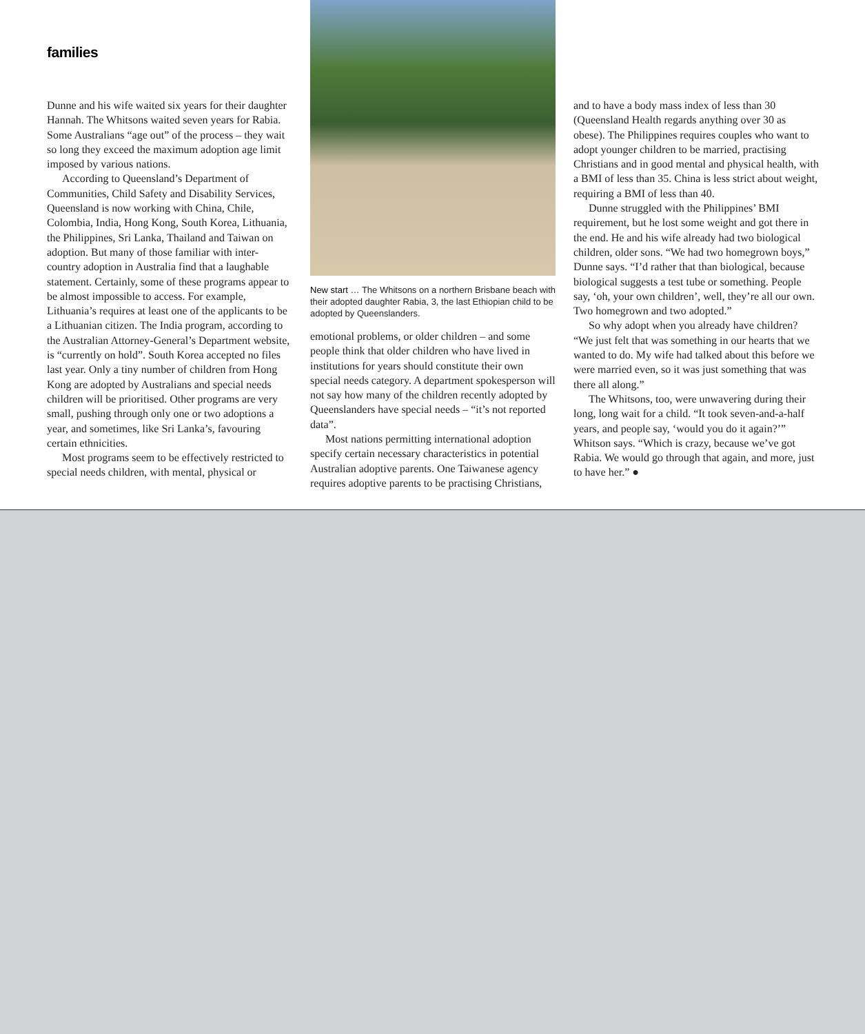families
Dunne and his wife waited six years for their daughter Hannah. The Whitsons waited seven years for Rabia. Some Australians “age out” of the process – they wait so long they exceed the maximum adoption age limit imposed by various nations.
According to Queensland’s Department of Communities, Child Safety and Disability Services, Queensland is now working with China, Chile, Colombia, India, Hong Kong, South Korea, Lithuania, the Philippines, Sri Lanka, Thailand and Taiwan on adoption. But many of those familiar with inter-country adoption in Australia find that a laughable statement. Certainly, some of these programs appear to be almost impossible to access. For example, Lithuania’s requires at least one of the applicants to be a Lithuanian citizen. The India program, according to the Australian Attorney-General’s Department website, is “currently on hold”. South Korea accepted no files last year. Only a tiny number of children from Hong Kong are adopted by Australians and special needs children will be prioritised. Other programs are very small, pushing through only one or two adoptions a year, and sometimes, like Sri Lanka’s, favouring certain ethnicities.
Most programs seem to be effectively restricted to special needs children, with mental, physical or
New start … The Whitsons on a northern Brisbane beach with their adopted daughter Rabia, 3, the last Ethiopian child to be adopted by Queenslanders.
emotional problems, or older children – and some people think that older children who have lived in institutions for years should constitute their own special needs category. A department spokesperson will not say how many of the children recently adopted by Queenslanders have special needs – “it’s not reported data”.
Most nations permitting international adoption specify certain necessary characteristics in potential Australian adoptive parents. One Taiwanese agency requires adoptive parents to be practising Christians,
and to have a body mass index of less than 30 (Queensland Health regards anything over 30 as obese). The Philippines requires couples who want to adopt younger children to be married, practising Christians and in good mental and physical health, with a BMI of less than 35. China is less strict about weight, requiring a BMI of less than 40.
Dunne struggled with the Philippines’ BMI requirement, but he lost some weight and got there in the end. He and his wife already had two biological children, older sons. “We had two homegrown boys,” Dunne says. “I’d rather that than biological, because biological suggests a test tube or something. People say, ‘oh, your own children’, well, they’re all our own. Two homegrown and two adopted.”
So why adopt when you already have children? “We just felt that was something in our hearts that we wanted to do. My wife had talked about this before we were married even, so it was just something that was there all along.”
The Whitsons, too, were unwavering during their long, long wait for a child. “It took seven-and-a-half years, and people say, ‘would you do it again?’” Whitson says. “Which is crazy, because we’ve got Rabia. We would go through that again, and more, just to have her.” ●